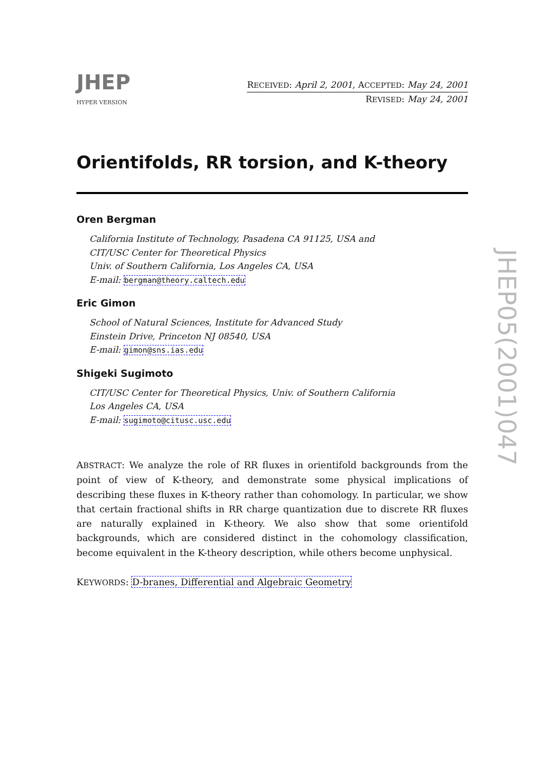JHEP
HYPER VERSION
RECEIVED: April 2, 2001, ACCEPTED: May 24, 2001
REVISED: May 24, 2001
Orientifolds, RR torsion, and K-theory
Oren Bergman
California Institute of Technology, Pasadena CA 91125, USA and
CIT/USC Center for Theoretical Physics
Univ. of Southern California, Los Angeles CA, USA
E-mail: bergman@theory.caltech.edu
Eric Gimon
School of Natural Sciences, Institute for Advanced Study
Einstein Drive, Princeton NJ 08540, USA
E-mail: gimon@sns.ias.edu
Shigeki Sugimoto
CIT/USC Center for Theoretical Physics, Univ. of Southern California
Los Angeles CA, USA
E-mail: sugimoto@citusc.usc.edu
ABSTRACT: We analyze the role of RR fluxes in orientifold backgrounds from the point of view of K-theory, and demonstrate some physical implications of describing these fluxes in K-theory rather than cohomology. In particular, we show that certain fractional shifts in RR charge quantization due to discrete RR fluxes are naturally explained in K-theory. We also show that some orientifold backgrounds, which are considered distinct in the cohomology classification, become equivalent in the K-theory description, while others become unphysical.
KEYWORDS: D-branes, Differential and Algebraic Geometry
JHEP05(2001)047